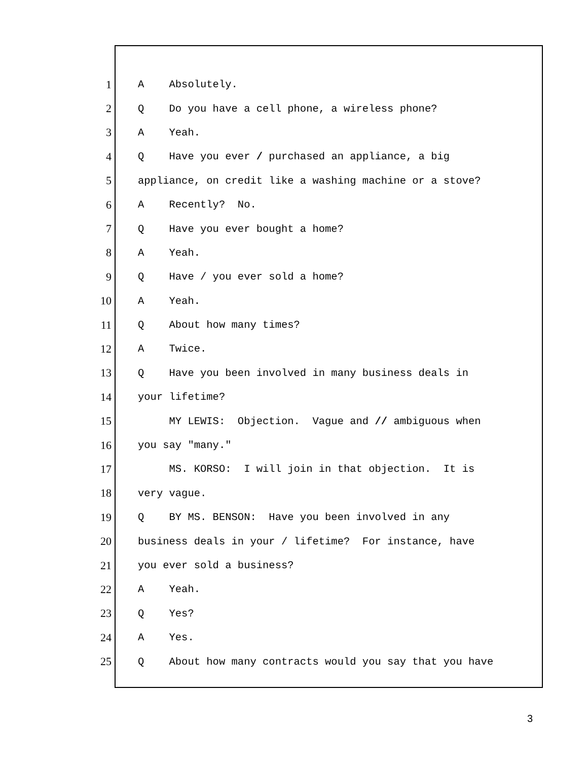1 A Absolutely.
2 Q Do you have a cell phone, a wireless phone?
3 A Yeah.
4 Q Have you ever / purchased an appliance, a big
5 appliance, on credit like a washing machine or a stove?
6 A Recently? No.
7 Q Have you ever bought a home?
8 A Yeah.
9 Q Have / you ever sold a home?
10 A Yeah.
11 Q About how many times?
12 A Twice.
13 Q Have you been involved in many business deals in
14 your lifetime?
15 MY LEWIS: Objection. Vague and // ambiguous when
16 you say "many."
17 MS. KORSO: I will join in that objection. It is
18 very vague.
19 Q BY MS. BENSON: Have you been involved in any
20 business deals in your / lifetime? For instance, have
21 you ever sold a business?
22 A Yeah.
23 Q Yes?
24 A Yes.
25 Q About how many contracts would you say that you have
3